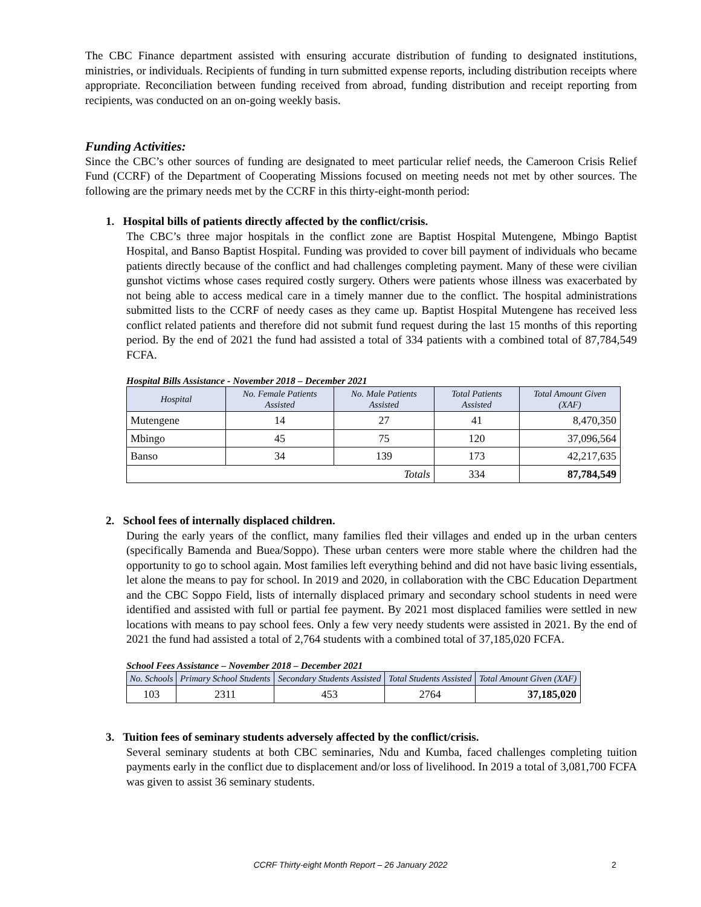The CBC Finance department assisted with ensuring accurate distribution of funding to designated institutions, ministries, or individuals. Recipients of funding in turn submitted expense reports, including distribution receipts where appropriate. Reconciliation between funding received from abroad, funding distribution and receipt reporting from recipients, was conducted on an on-going weekly basis.
Funding Activities:
Since the CBC’s other sources of funding are designated to meet particular relief needs, the Cameroon Crisis Relief Fund (CCRF) of the Department of Cooperating Missions focused on meeting needs not met by other sources. The following are the primary needs met by the CCRF in this thirty-eight-month period:
1. Hospital bills of patients directly affected by the conflict/crisis.
The CBC’s three major hospitals in the conflict zone are Baptist Hospital Mutengene, Mbingo Baptist Hospital, and Banso Baptist Hospital. Funding was provided to cover bill payment of individuals who became patients directly because of the conflict and had challenges completing payment. Many of these were civilian gunshot victims whose cases required costly surgery. Others were patients whose illness was exacerbated by not being able to access medical care in a timely manner due to the conflict. The hospital administrations submitted lists to the CCRF of needy cases as they came up. Baptist Hospital Mutengene has received less conflict related patients and therefore did not submit fund request during the last 15 months of this reporting period. By the end of 2021 the fund had assisted a total of 334 patients with a combined total of 87,784,549 FCFA.
Hospital Bills Assistance - November 2018 – December 2021
| Hospital | No. Female Patients Assisted | No. Male Patients Assisted | Total Patients Assisted | Total Amount Given (XAF) |
| --- | --- | --- | --- | --- |
| Mutengene | 14 | 27 | 41 | 8,470,350 |
| Mbingo | 45 | 75 | 120 | 37,096,564 |
| Banso | 34 | 139 | 173 | 42,217,635 |
| Totals | | | 334 | 87,784,549 |
2. School fees of internally displaced children.
During the early years of the conflict, many families fled their villages and ended up in the urban centers (specifically Bamenda and Buea/Soppo). These urban centers were more stable where the children had the opportunity to go to school again. Most families left everything behind and did not have basic living essentials, let alone the means to pay for school. In 2019 and 2020, in collaboration with the CBC Education Department and the CBC Soppo Field, lists of internally displaced primary and secondary school students in need were identified and assisted with full or partial fee payment. By 2021 most displaced families were settled in new locations with means to pay school fees. Only a few very needy students were assisted in 2021. By the end of 2021 the fund had assisted a total of 2,764 students with a combined total of 37,185,020 FCFA.
School Fees Assistance – November 2018 – December 2021
| No. Schools | Primary School Students | Secondary Students Assisted | Total Students Assisted | Total Amount Given (XAF) |
| --- | --- | --- | --- | --- |
| 103 | 2311 | 453 | 2764 | 37,185,020 |
3. Tuition fees of seminary students adversely affected by the conflict/crisis.
Several seminary students at both CBC seminaries, Ndu and Kumba, faced challenges completing tuition payments early in the conflict due to displacement and/or loss of livelihood. In 2019 a total of 3,081,700 FCFA was given to assist 36 seminary students.
CCRF Thirty-eight Month Report – 26 January 2022 2